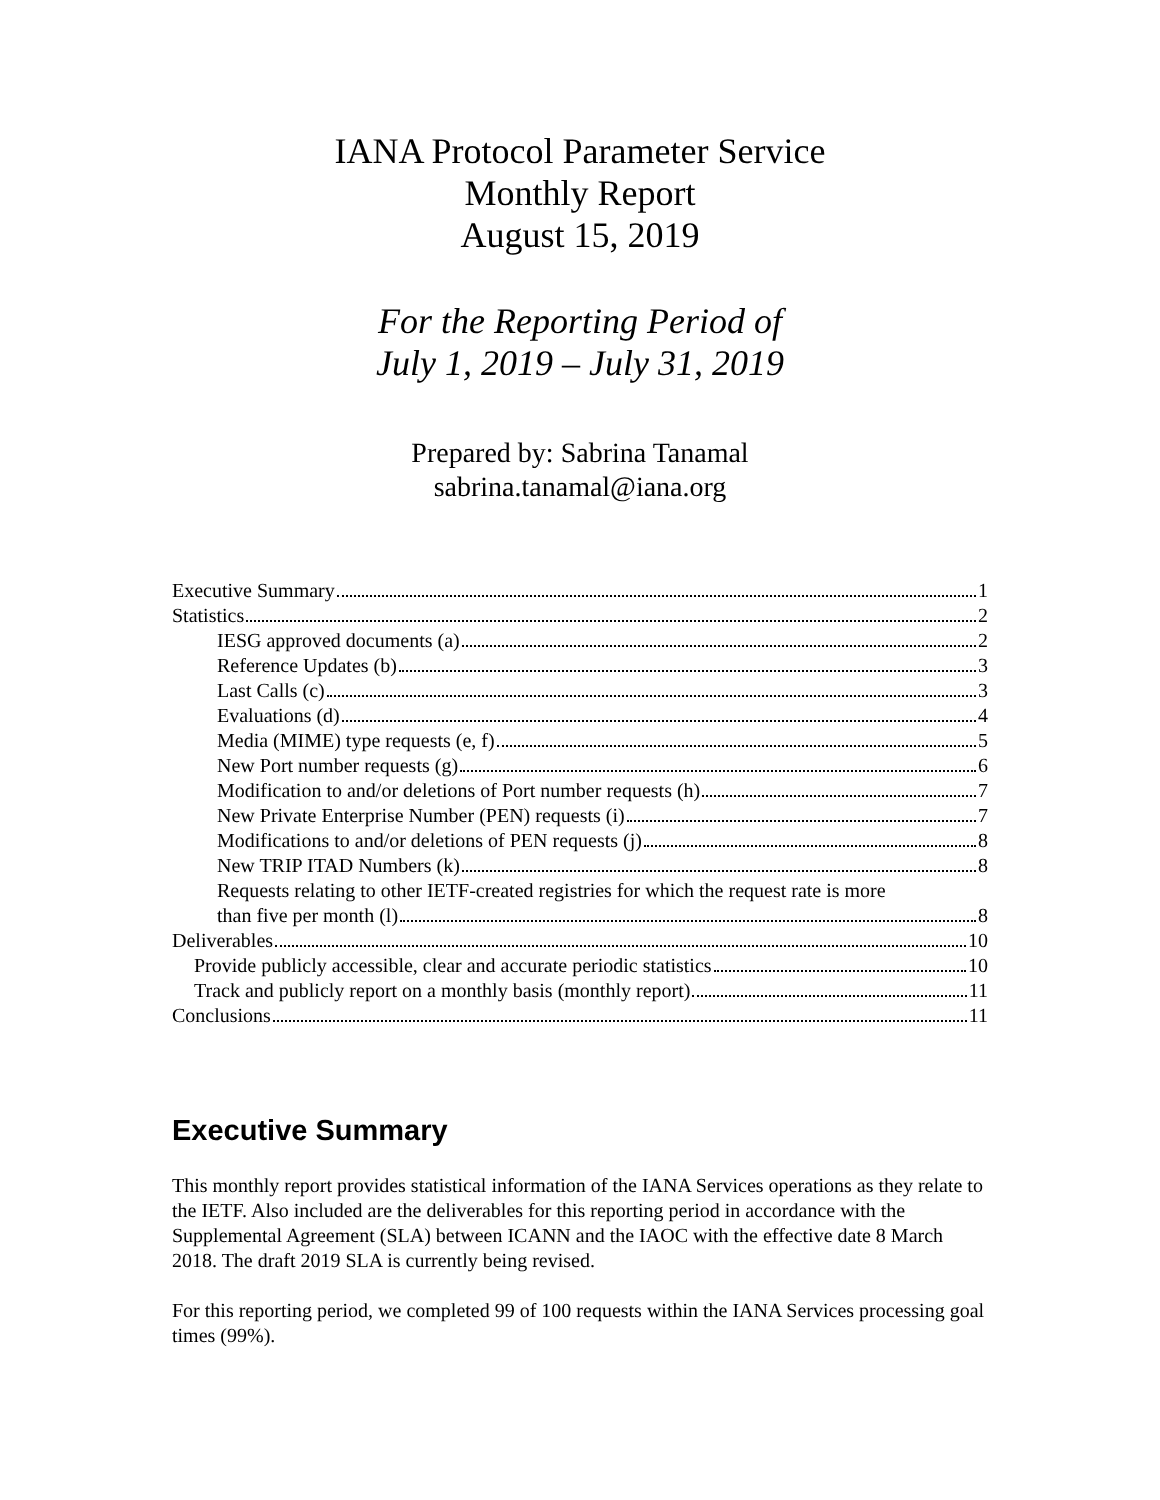IANA Protocol Parameter Service
Monthly Report
August 15, 2019
For the Reporting Period of
July 1, 2019 – July 31, 2019
Prepared by: Sabrina Tanamal
sabrina.tanamal@iana.org
Executive Summary 1
Statistics 2
IESG approved documents (a) 2
Reference Updates (b) 3
Last Calls (c) 3
Evaluations (d) 4
Media (MIME) type requests (e, f) 5
New Port number requests (g) 6
Modification to and/or deletions of Port number requests (h) 7
New Private Enterprise Number (PEN) requests (i) 7
Modifications to and/or deletions of PEN requests (j) 8
New TRIP ITAD Numbers (k) 8
Requests relating to other IETF-created registries for which the request rate is more
than five per month (l) 8
Deliverables 10
Provide publicly accessible, clear and accurate periodic statistics 10
Track and publicly report on a monthly basis (monthly report) 11
Conclusions 11
Executive Summary
This monthly report provides statistical information of the IANA Services operations as they relate to the IETF. Also included are the deliverables for this reporting period in accordance with the Supplemental Agreement (SLA) between ICANN and the IAOC with the effective date 8 March 2018. The draft 2019 SLA is currently being revised.
For this reporting period, we completed 99 of 100 requests within the IANA Services processing goal times (99%).